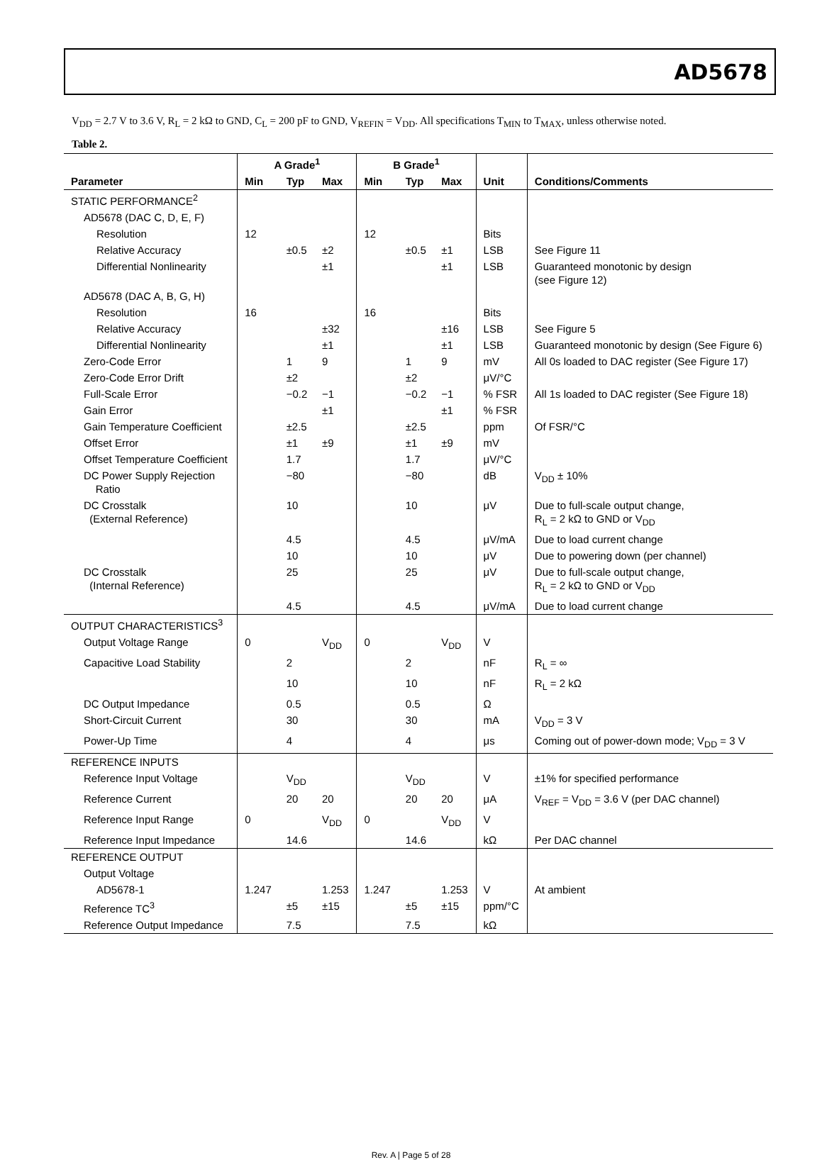AD5678
V<sub>DD</sub> = 2.7 V to 3.6 V, R<sub>L</sub> = 2 kΩ to GND, C<sub>L</sub> = 200 pF to GND, V<sub>REFIN</sub> = V<sub>DD</sub>. All specifications T<sub>MIN</sub> to T<sub>MAX</sub>, unless otherwise noted.
Table 2.
| | A Grade<sup>1</sup> | | | B Grade<sup>1</sup> | | | | |
| --- | --- | --- | --- | --- | --- | --- | --- | --- |
| Parameter | Min | Typ | Max | Min | Typ | Max | Unit | Conditions/Comments |
| STATIC PERFORMANCE<sup>2</sup> | | | | | | | | |
| AD5678 (DAC C, D, E, F) | | | | | | | | |
| Resolution | 12 | | | 12 | | | Bits | |
| Relative Accuracy | | ±0.5 | ±2 | | ±0.5 | ±1 | LSB | See Figure 11 |
| Differential Nonlinearity | | | ±1 | | | ±1 | LSB | Guaranteed monotonic by design (see Figure 12) |
| AD5678 (DAC A, B, G, H) | | | | | | | | |
| Resolution | 16 | | | 16 | | | Bits | |
| Relative Accuracy | | | ±32 | | | ±16 | LSB | See Figure 5 |
| Differential Nonlinearity | | | ±1 | | | ±1 | LSB | Guaranteed monotonic by design (See Figure 6) |
| Zero-Code Error | | 1 | 9 | | 1 | 9 | mV | All 0s loaded to DAC register (See Figure 17) |
| Zero-Code Error Drift | | ±2 | | | ±2 | | μV/°C | |
| Full-Scale Error | | −0.2 | −1 | | −0.2 | −1 | % FSR | All 1s loaded to DAC register (See Figure 18) |
| Gain Error | | | ±1 | | | ±1 | % FSR | |
| Gain Temperature Coefficient | | ±2.5 | | | ±2.5 | | ppm | Of FSR/°C |
| Offset Error | | ±1 | ±9 | | ±1 | ±9 | mV | |
| Offset Temperature Coefficient | | 1.7 | | | 1.7 | | μV/°C | |
| DC Power Supply Rejection Ratio | | −80 | | | −80 | | dB | V<sub>DD</sub> ± 10% |
| DC Crosstalk (External Reference) | | 10 | | | 10 | | μV | Due to full-scale output change, R<sub>L</sub> = 2 kΩ to GND or V<sub>DD</sub> |
| | | 4.5 | | | 4.5 | | μV/mA | Due to load current change |
| | | 10 | | | 10 | | μV | Due to powering down (per channel) |
| DC Crosstalk (Internal Reference) | | 25 | | | 25 | | μV | Due to full-scale output change, R<sub>L</sub> = 2 kΩ to GND or V<sub>DD</sub> |
| | | 4.5 | | | 4.5 | | μV/mA | Due to load current change |
| OUTPUT CHARACTERISTICS<sup>3</sup> | | | | | | | | |
| Output Voltage Range | 0 | | V<sub>DD</sub> | 0 | | V<sub>DD</sub> | V | |
| Capacitive Load Stability | | 2 | | | 2 | | nF | R<sub>L</sub> = ∞ |
| | | 10 | | | 10 | | nF | R<sub>L</sub> = 2 kΩ |
| DC Output Impedance | | 0.5 | | | 0.5 | | Ω | |
| Short-Circuit Current | | 30 | | | 30 | | mA | V<sub>DD</sub> = 3 V |
| Power-Up Time | | 4 | | | 4 | | μs | Coming out of power-down mode; V<sub>DD</sub> = 3 V |
| REFERENCE INPUTS | | | | | | | | |
| Reference Input Voltage | | V<sub>DD</sub> | | | V<sub>DD</sub> | | V | ±1% for specified performance |
| Reference Current | | 20 | 20 | | 20 | 20 | μA | V<sub>REF</sub> = V<sub>DD</sub> = 3.6 V (per DAC channel) |
| Reference Input Range | 0 | | V<sub>DD</sub> | 0 | | V<sub>DD</sub> | V | |
| Reference Input Impedance | | 14.6 | | | 14.6 | | kΩ | Per DAC channel |
| REFERENCE OUTPUT | | | | | | | | |
| Output Voltage | | | | | | | | |
| AD5678-1 | 1.247 | | 1.253 | 1.247 | | 1.253 | V | At ambient |
| Reference TC<sup>3</sup> | | ±5 | ±15 | | ±5 | ±15 | ppm/°C | |
| Reference Output Impedance | | 7.5 | | | 7.5 | | kΩ | |
Rev. A | Page 5 of 28